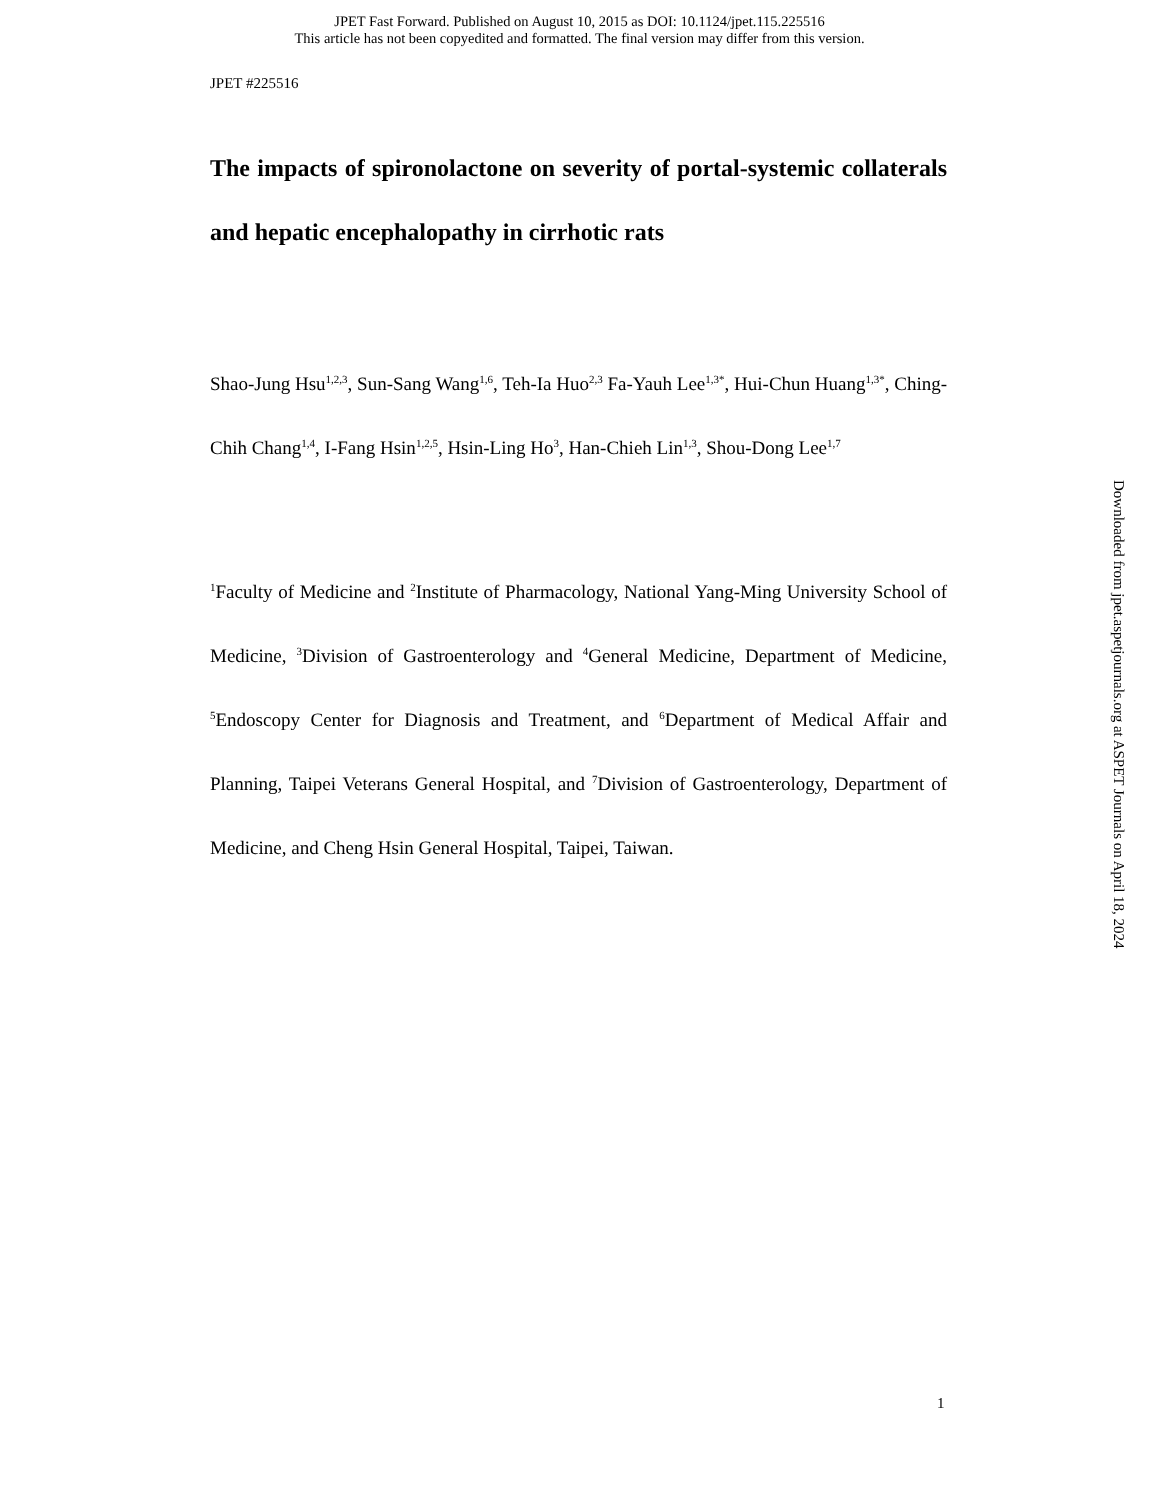JPET Fast Forward. Published on August 10, 2015 as DOI: 10.1124/jpet.115.225516
This article has not been copyedited and formatted. The final version may differ from this version.
JPET #225516
The impacts of spironolactone on severity of portal-systemic collaterals and hepatic encephalopathy in cirrhotic rats
Shao-Jung Hsu<sup>1,2,3</sup>, Sun-Sang Wang<sup>1,6</sup>, Teh-Ia Huo<sup>2,3</sup> Fa-Yauh Lee<sup>1,3*</sup>, Hui-Chun Huang<sup>1,3*</sup>, Ching-Chih Chang<sup>1,4</sup>, I-Fang Hsin<sup>1,2,5</sup>, Hsin-Ling Ho<sup>3</sup>, Han-Chieh Lin<sup>1,3</sup>, Shou-Dong Lee<sup>1,7</sup>
<sup>1</sup> Faculty of Medicine and <sup>2</sup>Institute of Pharmacology, National Yang-Ming University School of Medicine, <sup>3</sup>Division of Gastroenterology and <sup>4</sup>General Medicine, Department of Medicine, <sup>5</sup>Endoscopy Center for Diagnosis and Treatment, and <sup>6</sup>Department of Medical Affair and Planning, Taipei Veterans General Hospital, and <sup>7</sup>Division of Gastroenterology, Department of Medicine, and Cheng Hsin General Hospital, Taipei, Taiwan.
Downloaded from jpet.aspetjournals.org at ASPET Journals on April 18, 2024
1